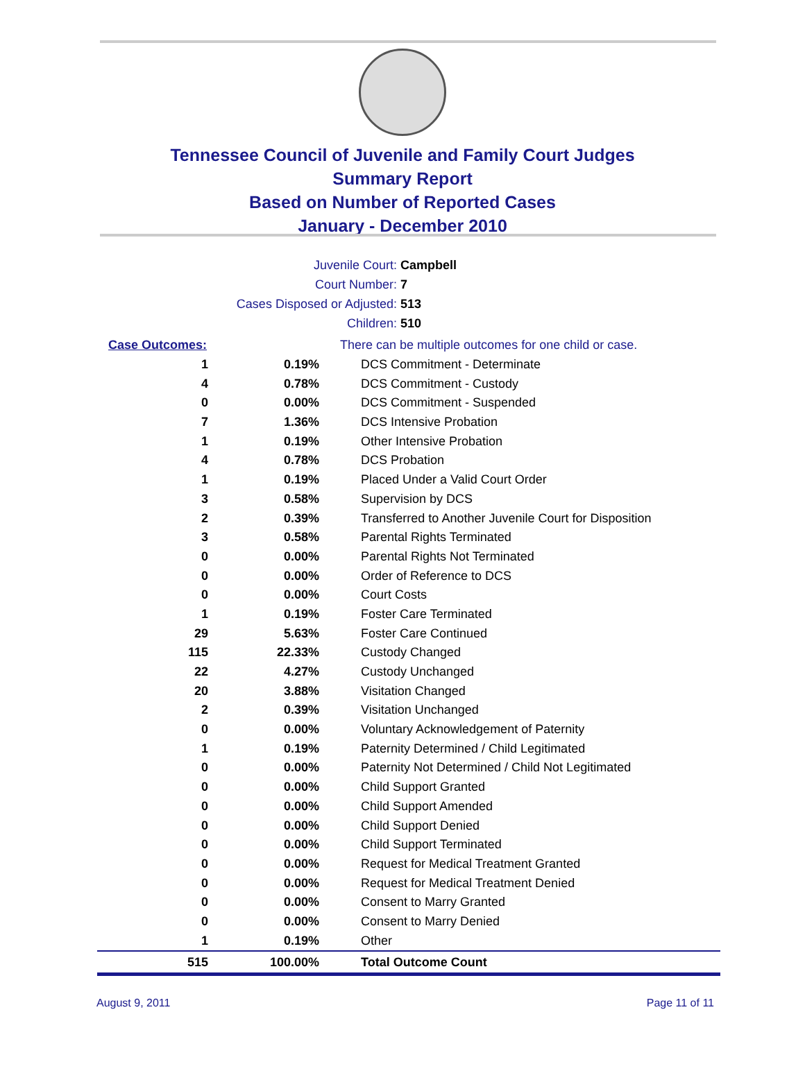Tennessee Council of Juvenile and Family Court Judges
Summary Report
Based on Number of Reported Cases
January - December 2010
Juvenile Court: Campbell
Court Number: 7
Cases Disposed or Adjusted: 513
Children: 510
| Case Outcomes: | | There can be multiple outcomes for one child or case. |
| 1 | 0.19% | DCS Commitment - Determinate |
| 4 | 0.78% | DCS Commitment - Custody |
| 0 | 0.00% | DCS Commitment - Suspended |
| 7 | 1.36% | DCS Intensive Probation |
| 1 | 0.19% | Other Intensive Probation |
| 4 | 0.78% | DCS Probation |
| 1 | 0.19% | Placed Under a Valid Court Order |
| 3 | 0.58% | Supervision by DCS |
| 2 | 0.39% | Transferred to Another Juvenile Court for Disposition |
| 3 | 0.58% | Parental Rights Terminated |
| 0 | 0.00% | Parental Rights Not Terminated |
| 0 | 0.00% | Order of Reference to DCS |
| 0 | 0.00% | Court Costs |
| 1 | 0.19% | Foster Care Terminated |
| 29 | 5.63% | Foster Care Continued |
| 115 | 22.33% | Custody Changed |
| 22 | 4.27% | Custody Unchanged |
| 20 | 3.88% | Visitation Changed |
| 2 | 0.39% | Visitation Unchanged |
| 0 | 0.00% | Voluntary Acknowledgement of Paternity |
| 1 | 0.19% | Paternity Determined / Child Legitimated |
| 0 | 0.00% | Paternity Not Determined / Child Not Legitimated |
| 0 | 0.00% | Child Support Granted |
| 0 | 0.00% | Child Support Amended |
| 0 | 0.00% | Child Support Denied |
| 0 | 0.00% | Child Support Terminated |
| 0 | 0.00% | Request for Medical Treatment Granted |
| 0 | 0.00% | Request for Medical Treatment Denied |
| 0 | 0.00% | Consent to Marry Granted |
| 0 | 0.00% | Consent to Marry Denied |
| 1 | 0.19% | Other |
| 515 | 100.00% | Total Outcome Count |
August 9, 2011 Page 11 of 11